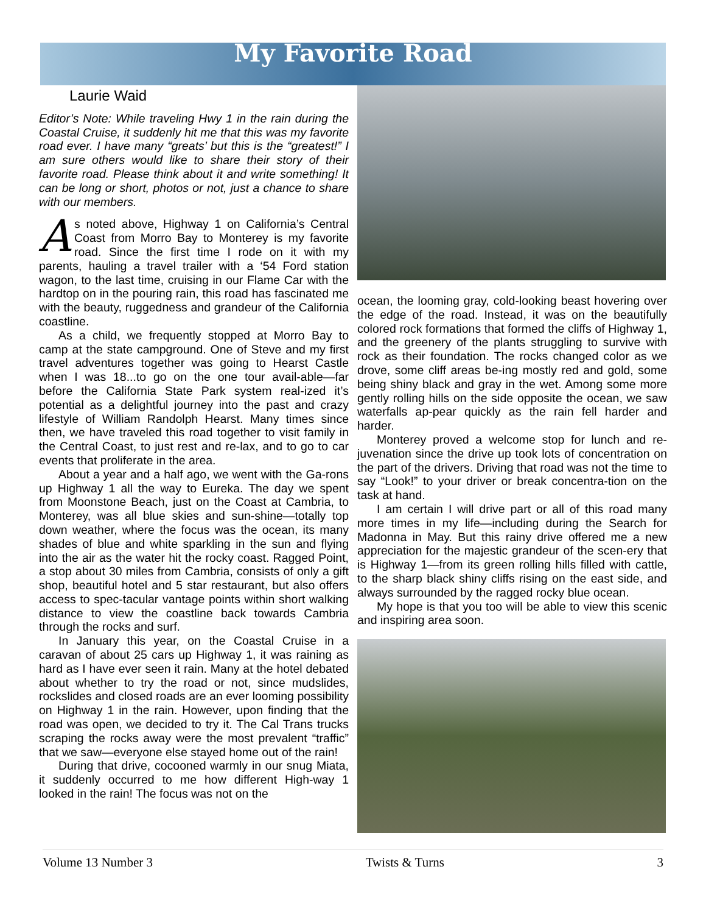My Favorite Road
Laurie Waid
Editor’s Note: While traveling Hwy 1 in the rain during the Coastal Cruise, it suddenly hit me that this was my favorite road ever. I have many “greats’ but this is the “greatest!” I am sure others would like to share their story of their favorite road. Please think about it and write something! It can be long or short, photos or not, just a chance to share with our members.
As noted above, Highway 1 on California’s Central Coast from Morro Bay to Monterey is my favorite road. Since the first time I rode on it with my parents, hauling a travel trailer with a ‘54 Ford station wagon, to the last time, cruising in our Flame Car with the hardtop on in the pouring rain, this road has fascinated me with the beauty, ruggedness and grandeur of the California coastline.
As a child, we frequently stopped at Morro Bay to camp at the state campground. One of Steve and my first travel adventures together was going to Hearst Castle when I was 18...to go on the one tour avail-able—far before the California State Park system real-ized it’s potential as a delightful journey into the past and crazy lifestyle of William Randolph Hearst. Many times since then, we have traveled this road together to visit family in the Central Coast, to just rest and re-lax, and to go to car events that proliferate in the area.
About a year and a half ago, we went with the Ga-rons up Highway 1 all the way to Eureka. The day we spent from Moonstone Beach, just on the Coast at Cambria, to Monterey, was all blue skies and sun-shine—totally top down weather, where the focus was the ocean, its many shades of blue and white sparkling in the sun and flying into the air as the water hit the rocky coast. Ragged Point, a stop about 30 miles from Cambria, consists of only a gift shop, beautiful hotel and 5 star restaurant, but also offers access to spec-tacular vantage points within short walking distance to view the coastline back towards Cambria through the rocks and surf.
In January this year, on the Coastal Cruise in a caravan of about 25 cars up Highway 1, it was raining as hard as I have ever seen it rain. Many at the hotel debated about whether to try the road or not, since mudslides, rockslides and closed roads are an ever looming possibility on Highway 1 in the rain. However, upon finding that the road was open, we decided to try it. The Cal Trans trucks scraping the rocks away were the most prevalent “traffic” that we saw—everyone else stayed home out of the rain!
During that drive, cocooned warmly in our snug Miata, it suddenly occurred to me how different High-way 1 looked in the rain! The focus was not on the
ocean, the looming gray, cold-looking beast hovering over the edge of the road. Instead, it was on the beautifully colored rock formations that formed the cliffs of Highway 1, and the greenery of the plants struggling to survive with rock as their foundation. The rocks changed color as we drove, some cliff areas be-ing mostly red and gold, some being shiny black and gray in the wet. Among some more gently rolling hills on the side opposite the ocean, we saw waterfalls ap-pear quickly as the rain fell harder and harder.
Monterey proved a welcome stop for lunch and re-juvenation since the drive up took lots of concentration on the part of the drivers. Driving that road was not the time to say “Look!” to your driver or break concentra-tion on the task at hand.
I am certain I will drive part or all of this road many more times in my life—including during the Search for Madonna in May. But this rainy drive offered me a new appreciation for the majestic grandeur of the scen-ery that is Highway 1—from its green rolling hills filled with cattle, to the sharp black shiny cliffs rising on the east side, and always surrounded by the ragged rocky blue ocean.
My hope is that you too will be able to view this scenic and inspiring area soon.
Volume 13 Number 3 Twists & Turns 3